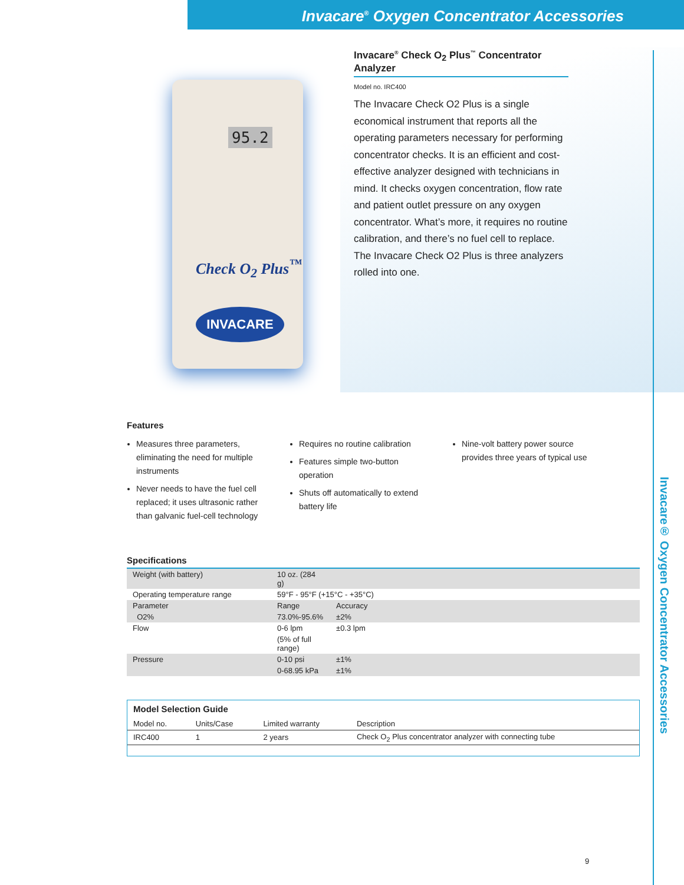Invacare<sup>®</sup> Oxygen Concentrator Accessories
Invacare® Oxygen Concentrator Accessories
95.2
Check O<sub>2</sub> Plus<sup>™</sup>
INVACARE
Invacare<sup>®</sup> Check O<sub>2</sub> Plus<sup>™</sup> Concentrator Analyzer
Model no. IRC400
The Invacare Check O2 Plus is a single economical instrument that reports all the operating parameters necessary for performing concentrator checks. It is an efficient and cost-effective analyzer designed with technicians in mind. It checks oxygen concentration, flow rate and patient outlet pressure on any oxygen concentrator. What’s more, it requires no routine calibration, and there’s no fuel cell to replace. The Invacare Check O2 Plus is three analyzers rolled into one.
Features
Measures three parameters, eliminating the need for multiple instruments
Never needs to have the fuel cell replaced; it uses ultrasonic rather than galvanic fuel-cell technology
Requires no routine calibration
Features simple two-button operation
Shuts off automatically to extend battery life
Nine-volt battery power source provides three years of typical use
Specifications
| Weight (with battery) | 10 oz. (284 g) | |
| Operating temperature range | 59°F - 95°F (+15°C - +35°C) | |
| Parameter | Range | Accuracy |
| O2% | 73.0%-95.6% | ±2% |
| Flow | 0-6 lpm | ±0.3 lpm |
| | (5% of full range) | |
| Pressure | 0-10 psi | ±1% |
| | 0-68.95 kPa | ±1% |
Model Selection Guide
| Model no. | Units/Case | Limited warranty | Description |
| --- | --- | --- | --- |
| IRC400 | 1 | 2 years | Check O<sub>2</sub> Plus concentrator analyzer with connecting tube |
9